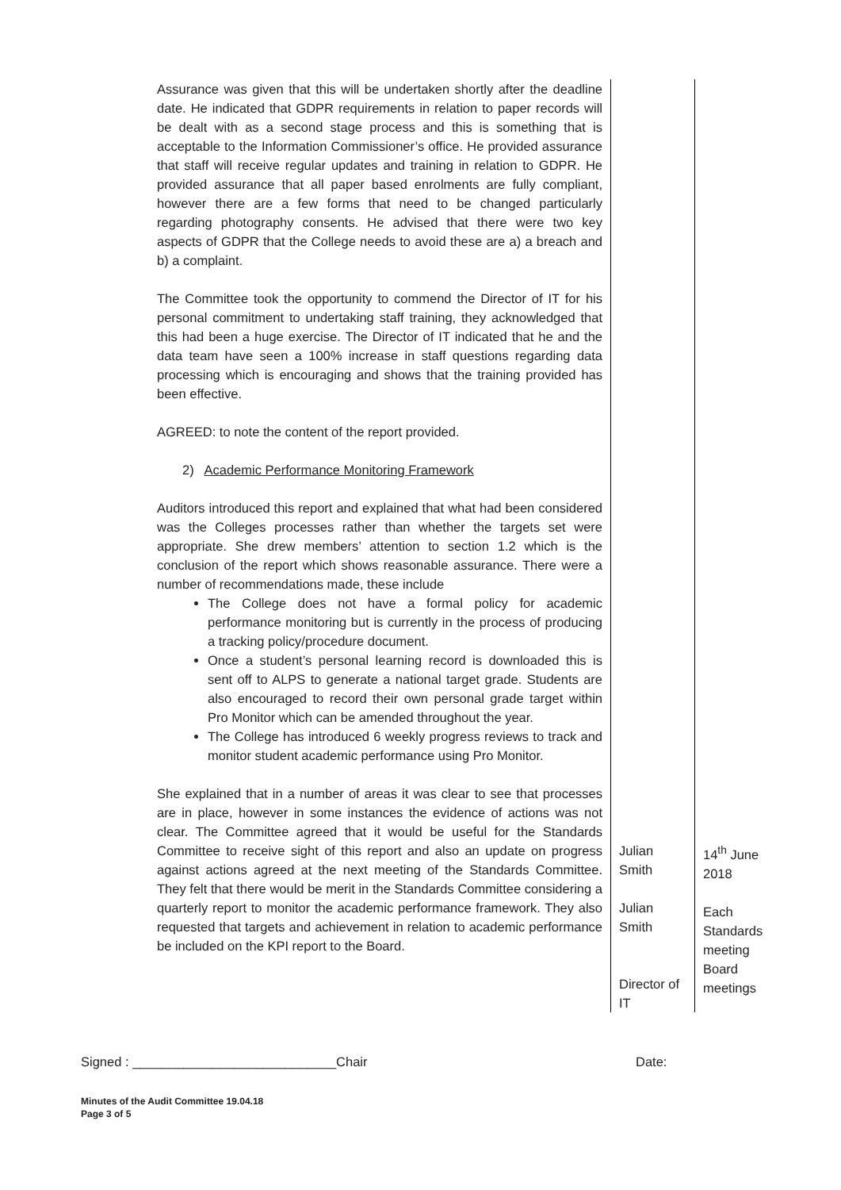| Assurance was given that this will be undertaken shortly after the deadline date. He indicated that GDPR requirements in relation to paper records will be dealt with as a second stage process and this is something that is acceptable to the Information Commissioner’s office. He provided assurance that staff will receive regular updates and training in relation to GDPR. He provided assurance that all paper based enrolments are fully compliant, however there are a few forms that need to be changed particularly regarding photography consents. He advised that there were two key aspects of GDPR that the College needs to avoid these are a) a breach and b) a complaint. The Committee took the opportunity to commend the Director of IT for his personal commitment to undertaking staff training, they acknowledged that this had been a huge exercise. The Director of IT indicated that he and the data team have seen a 100% increase in staff questions regarding data processing which is encouraging and shows that the training provided has been effective. AGREED: to note the content of the report provided. 2) Academic Performance Monitoring Framework Auditors introduced this report and explained that what had been considered was the Colleges processes rather than whether the targets set were appropriate. She drew members’ attention to section 1.2 which is the conclusion of the report which shows reasonable assurance. There were a number of recommendations made, these include The College does not have a formal policy for academic performance monitoring but is currently in the process of producing a tracking policy/procedure document. Once a student’s personal learning record is downloaded this is sent off to ALPS to generate a national target grade. Students are also encouraged to record their own personal grade target within Pro Monitor which can be amended throughout the year. The College has introduced 6 weekly progress reviews to track and monitor student academic performance using Pro Monitor. She explained that in a number of areas it was clear to see that processes are in place, however in some instances the evidence of actions was not clear. The Committee agreed that it would be useful for the Standards Committee to receive sight of this report and also an update on progress against actions agreed at the next meeting of the Standards Committee. They felt that there would be merit in the Standards Committee considering a quarterly report to monitor the academic performance framework. They also requested that targets and achievement in relation to academic performance be included on the KPI report to the Board. | Julian Smith Julian Smith Director of IT | 14<sup>th</sup> June 2018 Each Standards meeting Board meetings |
Signed : ____________________________Chair Date:
Minutes of the Audit Committee 19.04.18
Page 3 of 5